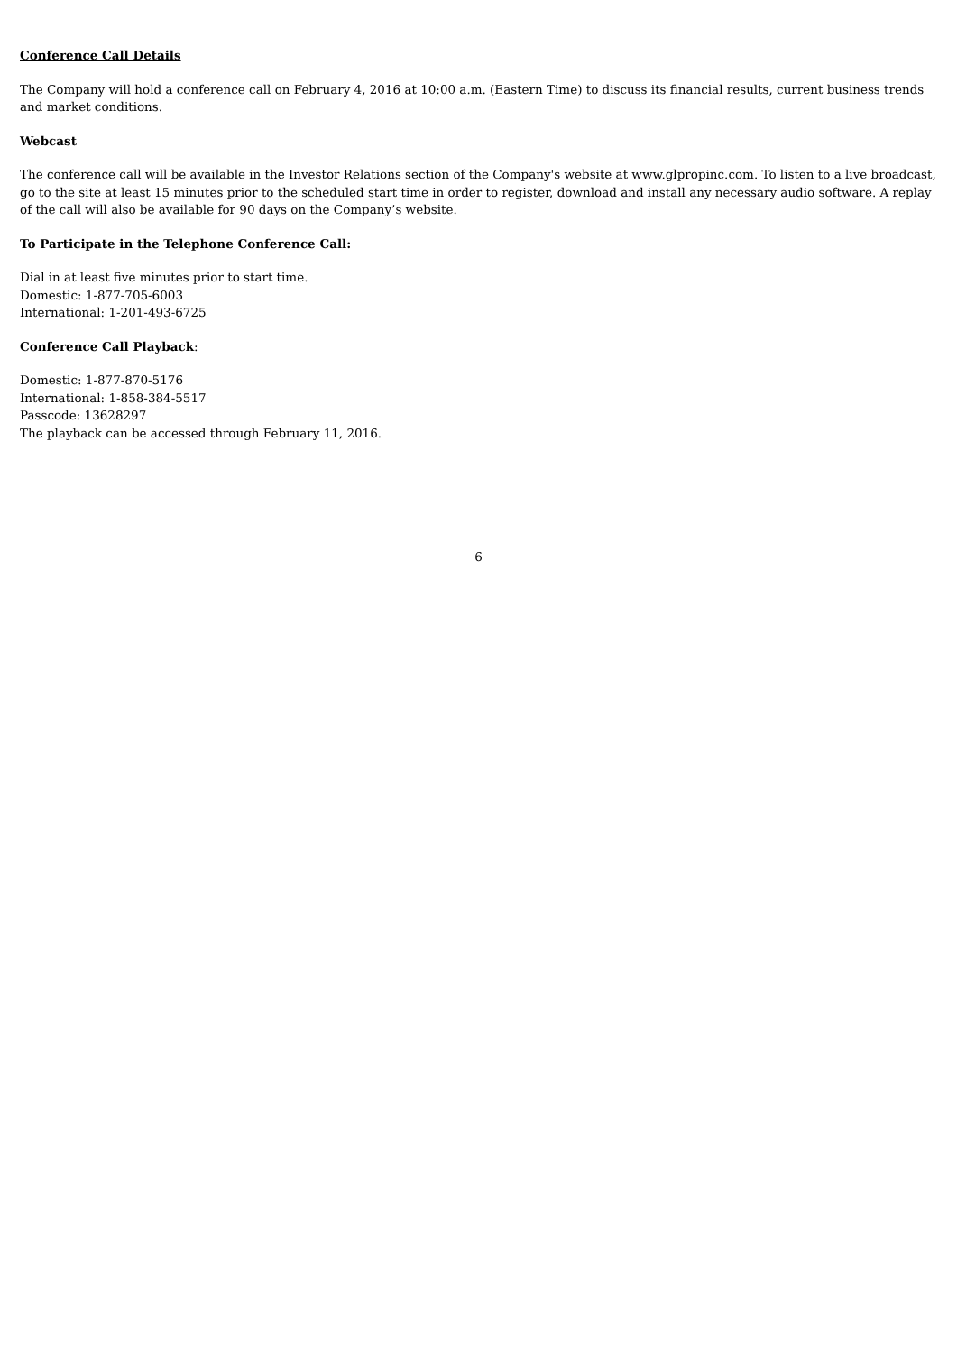Conference Call Details
The Company will hold a conference call on February 4, 2016 at 10:00 a.m. (Eastern Time) to discuss its financial results, current business trends and market conditions.
Webcast
The conference call will be available in the Investor Relations section of the Company's website at www.glpropinc.com. To listen to a live broadcast, go to the site at least 15 minutes prior to the scheduled start time in order to register, download and install any necessary audio software. A replay of the call will also be available for 90 days on the Company’s website.
To Participate in the Telephone Conference Call:
Dial in at least five minutes prior to start time.
Domestic: 1-877-705-6003
International: 1-201-493-6725
Conference Call Playback:
Domestic: 1-877-870-5176
International: 1-858-384-5517
Passcode: 13628297
The playback can be accessed through February 11, 2016.
6